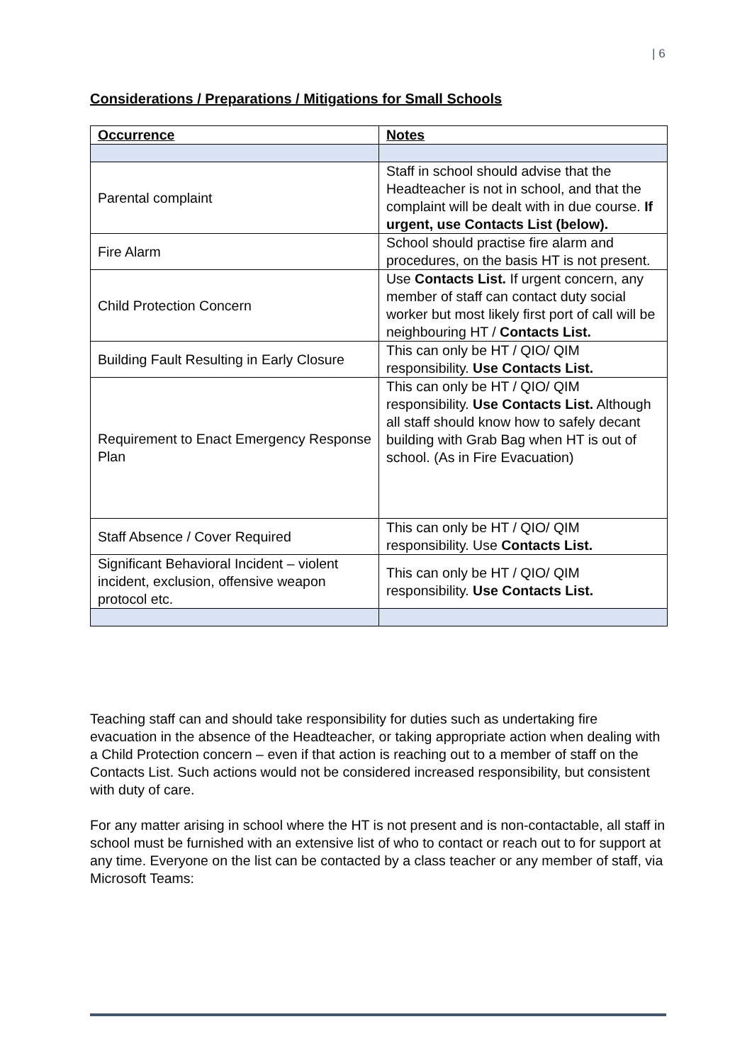| 6
Considerations / Preparations / Mitigations for Small Schools
| Occurrence | Notes |
| --- | --- |
| Parental complaint | Staff in school should advise that the Headteacher is not in school, and that the complaint will be dealt with in due course. If urgent, use Contacts List (below). |
| Fire Alarm | School should practise fire alarm and procedures, on the basis HT is not present. |
| Child Protection Concern | Use Contacts List. If urgent concern, any member of staff can contact duty social worker but most likely first port of call will be neighbouring HT / Contacts List. |
| Building Fault Resulting in Early Closure | This can only be HT / QIO/ QIM responsibility. Use Contacts List. |
| Requirement to Enact Emergency Response Plan | This can only be HT / QIO/ QIM responsibility. Use Contacts List. Although all staff should know how to safely decant building with Grab Bag when HT is out of school. (As in Fire Evacuation) |
| Staff Absence / Cover Required | This can only be HT / QIO/ QIM responsibility. Use Contacts List. |
| Significant Behavioral Incident – violent incident, exclusion, offensive weapon protocol etc. | This can only be HT / QIO/ QIM responsibility. Use Contacts List. |
Teaching staff can and should take responsibility for duties such as undertaking fire evacuation in the absence of the Headteacher, or taking appropriate action when dealing with a Child Protection concern – even if that action is reaching out to a member of staff on the Contacts List. Such actions would not be considered increased responsibility, but consistent with duty of care.
For any matter arising in school where the HT is not present and is non-contactable, all staff in school must be furnished with an extensive list of who to contact or reach out to for support at any time. Everyone on the list can be contacted by a class teacher or any member of staff, via Microsoft Teams: